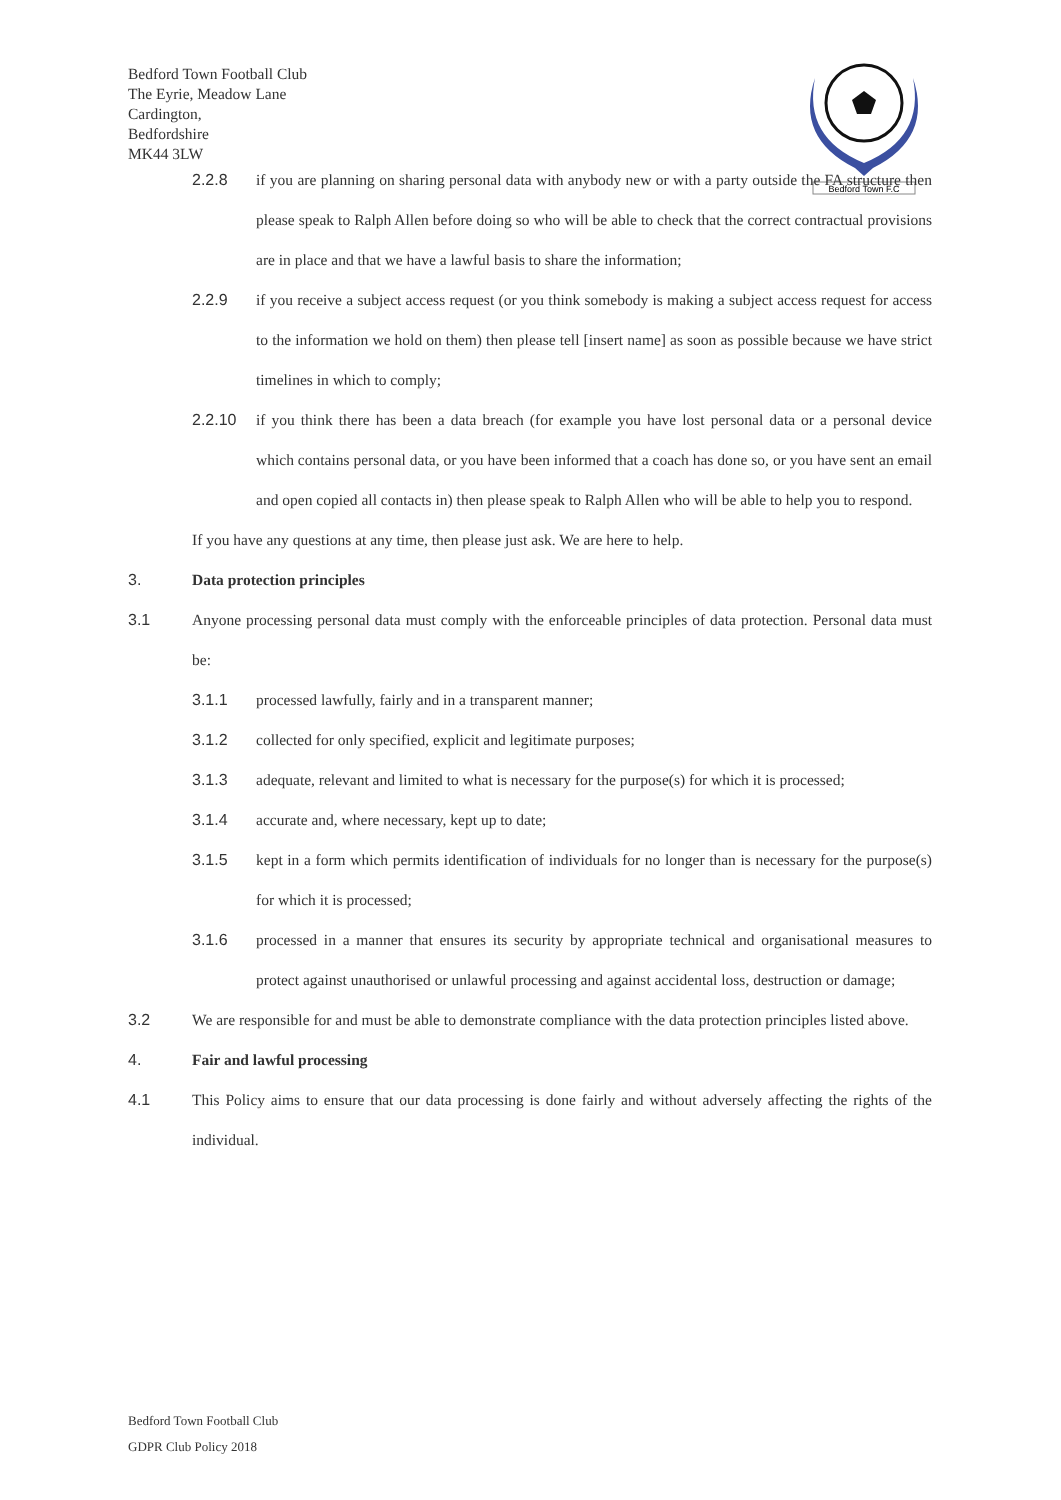Bedford Town Football Club
The Eyrie, Meadow Lane
Cardington,
Bedfordshire
MK44 3LW
Bedford Town F.C
2.2.8 if you are planning on sharing personal data with anybody new or with a party outside the FA structure then please speak to Ralph Allen before doing so who will be able to check that the correct contractual provisions are in place and that we have a lawful basis to share the information;
2.2.9 if you receive a subject access request (or you think somebody is making a subject access request for access to the information we hold on them) then please tell [insert name] as soon as possible because we have strict timelines in which to comply;
2.2.10 if you think there has been a data breach (for example you have lost personal data or a personal device which contains personal data, or you have been informed that a coach has done so, or you have sent an email and open copied all contacts in) then please speak to Ralph Allen who will be able to help you to respond.
If you have any questions at any time, then please just ask. We are here to help.
3. Data protection principles
3.1 Anyone processing personal data must comply with the enforceable principles of data protection. Personal data must be:
3.1.1 processed lawfully, fairly and in a transparent manner;
3.1.2 collected for only specified, explicit and legitimate purposes;
3.1.3 adequate, relevant and limited to what is necessary for the purpose(s) for which it is processed;
3.1.4 accurate and, where necessary, kept up to date;
3.1.5 kept in a form which permits identification of individuals for no longer than is necessary for the purpose(s) for which it is processed;
3.1.6 processed in a manner that ensures its security by appropriate technical and organisational measures to protect against unauthorised or unlawful processing and against accidental loss, destruction or damage;
3.2 We are responsible for and must be able to demonstrate compliance with the data protection principles listed above.
4. Fair and lawful processing
4.1 This Policy aims to ensure that our data processing is done fairly and without adversely affecting the rights of the individual.
Bedford Town Football Club
GDPR Club Policy 2018